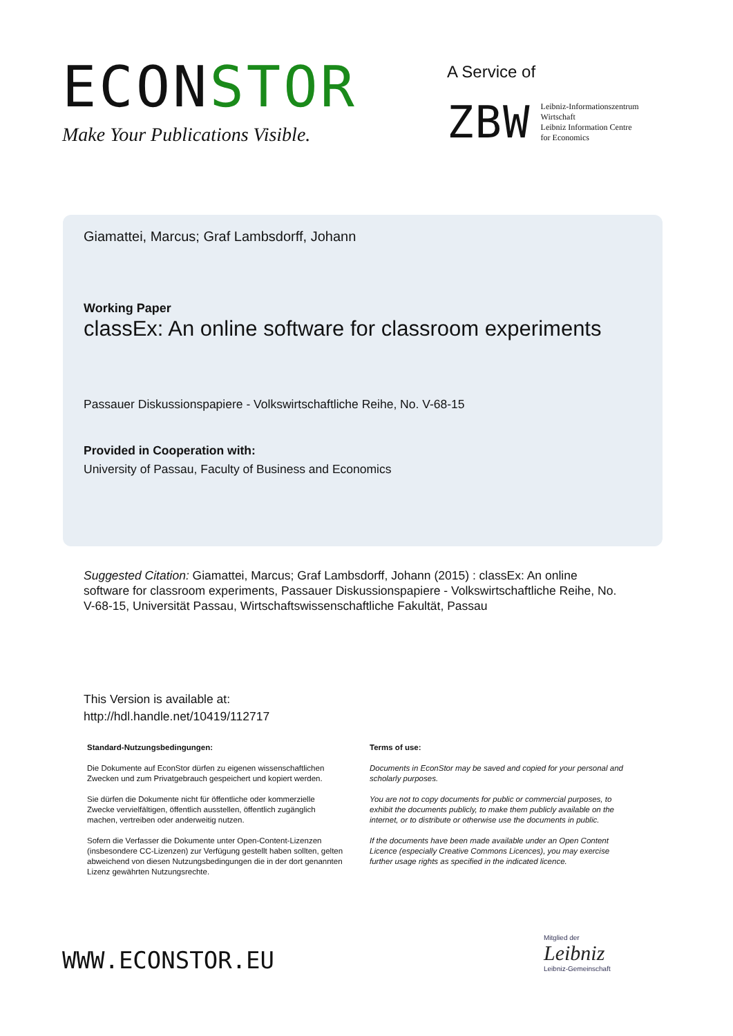ECONSTOR
Make Your Publications Visible.
A Service of
ZBW
Leibniz-Informationszentrum
Wirtschaft
Leibniz Information Centre
for Economics
Giamattei, Marcus; Graf Lambsdorff, Johann
Working Paper
classEx: An online software for classroom experiments
Passauer Diskussionspapiere - Volkswirtschaftliche Reihe, No. V-68-15
Provided in Cooperation with:
University of Passau, Faculty of Business and Economics
Suggested Citation: Giamattei, Marcus; Graf Lambsdorff, Johann (2015) : classEx: An online software for classroom experiments, Passauer Diskussionspapiere - Volkswirtschaftliche Reihe, No. V-68-15, Universität Passau, Wirtschaftswissenschaftliche Fakultät, Passau
This Version is available at:
http://hdl.handle.net/10419/112717
Standard-Nutzungsbedingungen:
Die Dokumente auf EconStor dürfen zu eigenen wissenschaftlichen Zwecken und zum Privatgebrauch gespeichert und kopiert werden.
Sie dürfen die Dokumente nicht für öffentliche oder kommerzielle Zwecke vervielfältigen, öffentlich ausstellen, öffentlich zugänglich machen, vertreiben oder anderweitig nutzen.
Sofern die Verfasser die Dokumente unter Open-Content-Lizenzen (insbesondere CC-Lizenzen) zur Verfügung gestellt haben sollten, gelten abweichend von diesen Nutzungsbedingungen die in der dort genannten Lizenz gewährten Nutzungsrechte.
Terms of use:
Documents in EconStor may be saved and copied for your personal and scholarly purposes.
You are not to copy documents for public or commercial purposes, to exhibit the documents publicly, to make them publicly available on the internet, or to distribute or otherwise use the documents in public.
If the documents have been made available under an Open Content Licence (especially Creative Commons Licences), you may exercise further usage rights as specified in the indicated licence.
WWW.ECONSTOR.EU
Mitglied der
Leibniz
Leibniz-Gemeinschaft